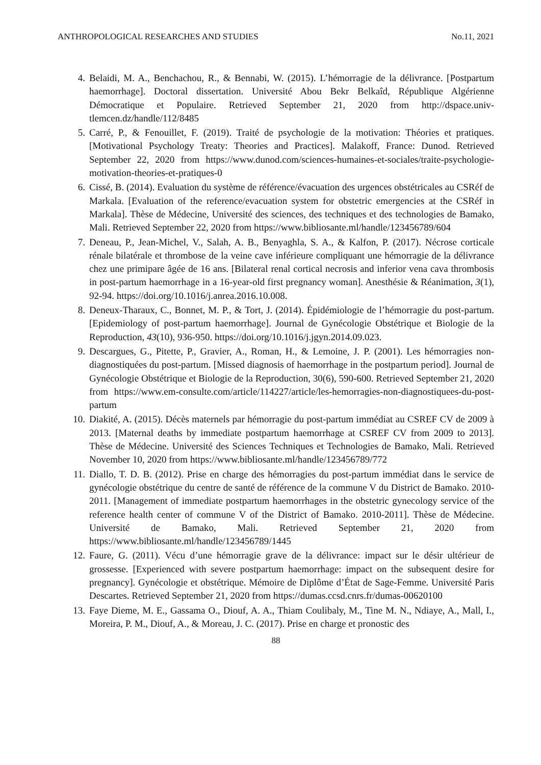ANTHROPOLOGICAL RESEARCHES AND STUDIES No.11, 2021
4. Belaidi, M. A., Benchachou, R., & Bennabi, W. (2015). L’hémorragie de la délivrance. [Postpartum haemorrhage]. Doctoral dissertation. Université Abou Bekr Belkaîd, République Algérienne Démocratique et Populaire. Retrieved September 21, 2020 from http://dspace.univ-tlemcen.dz/handle/112/8485
5. Carré, P., & Fenouillet, F. (2019). Traité de psychologie de la motivation: Théories et pratiques. [Motivational Psychology Treaty: Theories and Practices]. Malakoff, France: Dunod. Retrieved September 22, 2020 from https://www.dunod.com/sciences-humaines-et-sociales/traite-psychologie-motivation-theories-et-pratiques-0
6. Cissé, B. (2014). Evaluation du système de référence/évacuation des urgences obstétricales au CSRéf de Markala. [Evaluation of the reference/evacuation system for obstetric emergencies at the CSRéf in Markala]. Thèse de Médecine, Université des sciences, des techniques et des technologies de Bamako, Mali. Retrieved September 22, 2020 from https://www.bibliosante.ml/handle/123456789/604
7. Deneau, P., Jean-Michel, V., Salah, A. B., Benyaghla, S. A., & Kalfon, P. (2017). Nécrose corticale rénale bilatérale et thrombose de la veine cave inférieure compliquant une hémorragie de la délivrance chez une primipare âgée de 16 ans. [Bilateral renal cortical necrosis and inferior vena cava thrombosis in post-partum haemorrhage in a 16-year-old first pregnancy woman]. Anesthésie & Réanimation, 3(1), 92-94. https://doi.org/10.1016/j.anrea.2016.10.008.
8. Deneux-Tharaux, C., Bonnet, M. P., & Tort, J. (2014). Épidémiologie de l’hémorragie du post-partum. [Epidemiology of post-partum haemorrhage]. Journal de Gynécologie Obstétrique et Biologie de la Reproduction, 43(10), 936-950. https://doi.org/10.1016/j.jgyn.2014.09.023.
9. Descargues, G., Pitette, P., Gravier, A., Roman, H., & Lemoine, J. P. (2001). Les hémorragies non-diagnostiquées du post-partum. [Missed diagnosis of haemorrhage in the postpartum period]. Journal de Gynécologie Obstétrique et Biologie de la Reproduction, 30(6), 590-600. Retrieved September 21, 2020 from https://www.em-consulte.com/article/114227/article/les-hemorragies-non-diagnostiquees-du-post-partum
10. Diakité, A. (2015). Décès maternels par hémorragie du post-partum immédiat au CSREF CV de 2009 à 2013. [Maternal deaths by immediate postpartum haemorrhage at CSREF CV from 2009 to 2013]. Thèse de Médecine. Université des Sciences Techniques et Technologies de Bamako, Mali. Retrieved November 10, 2020 from https://www.bibliosante.ml/handle/123456789/772
11. Diallo, T. D. B. (2012). Prise en charge des hémorragies du post-partum immédiat dans le service de gynécologie obstétrique du centre de santé de référence de la commune V du District de Bamako. 2010-2011. [Management of immediate postpartum haemorrhages in the obstetric gynecology service of the reference health center of commune V of the District of Bamako. 2010-2011]. Thèse de Médecine. Université de Bamako, Mali. Retrieved September 21, 2020 from https://www.bibliosante.ml/handle/123456789/1445
12. Faure, G. (2011). Vécu d’une hémorragie grave de la délivrance: impact sur le désir ultérieur de grossesse. [Experienced with severe postpartum haemorrhage: impact on the subsequent desire for pregnancy]. Gynécologie et obstétrique. Mémoire de Diplôme d’État de Sage-Femme. Université Paris Descartes. Retrieved September 21, 2020 from https://dumas.ccsd.cnrs.fr/dumas-00620100
13. Faye Dieme, M. E., Gassama O., Diouf, A. A., Thiam Coulibaly, M., Tine M. N., Ndiaye, A., Mall, I., Moreira, P. M., Diouf, A., & Moreau, J. C. (2017). Prise en charge et pronostic des
88